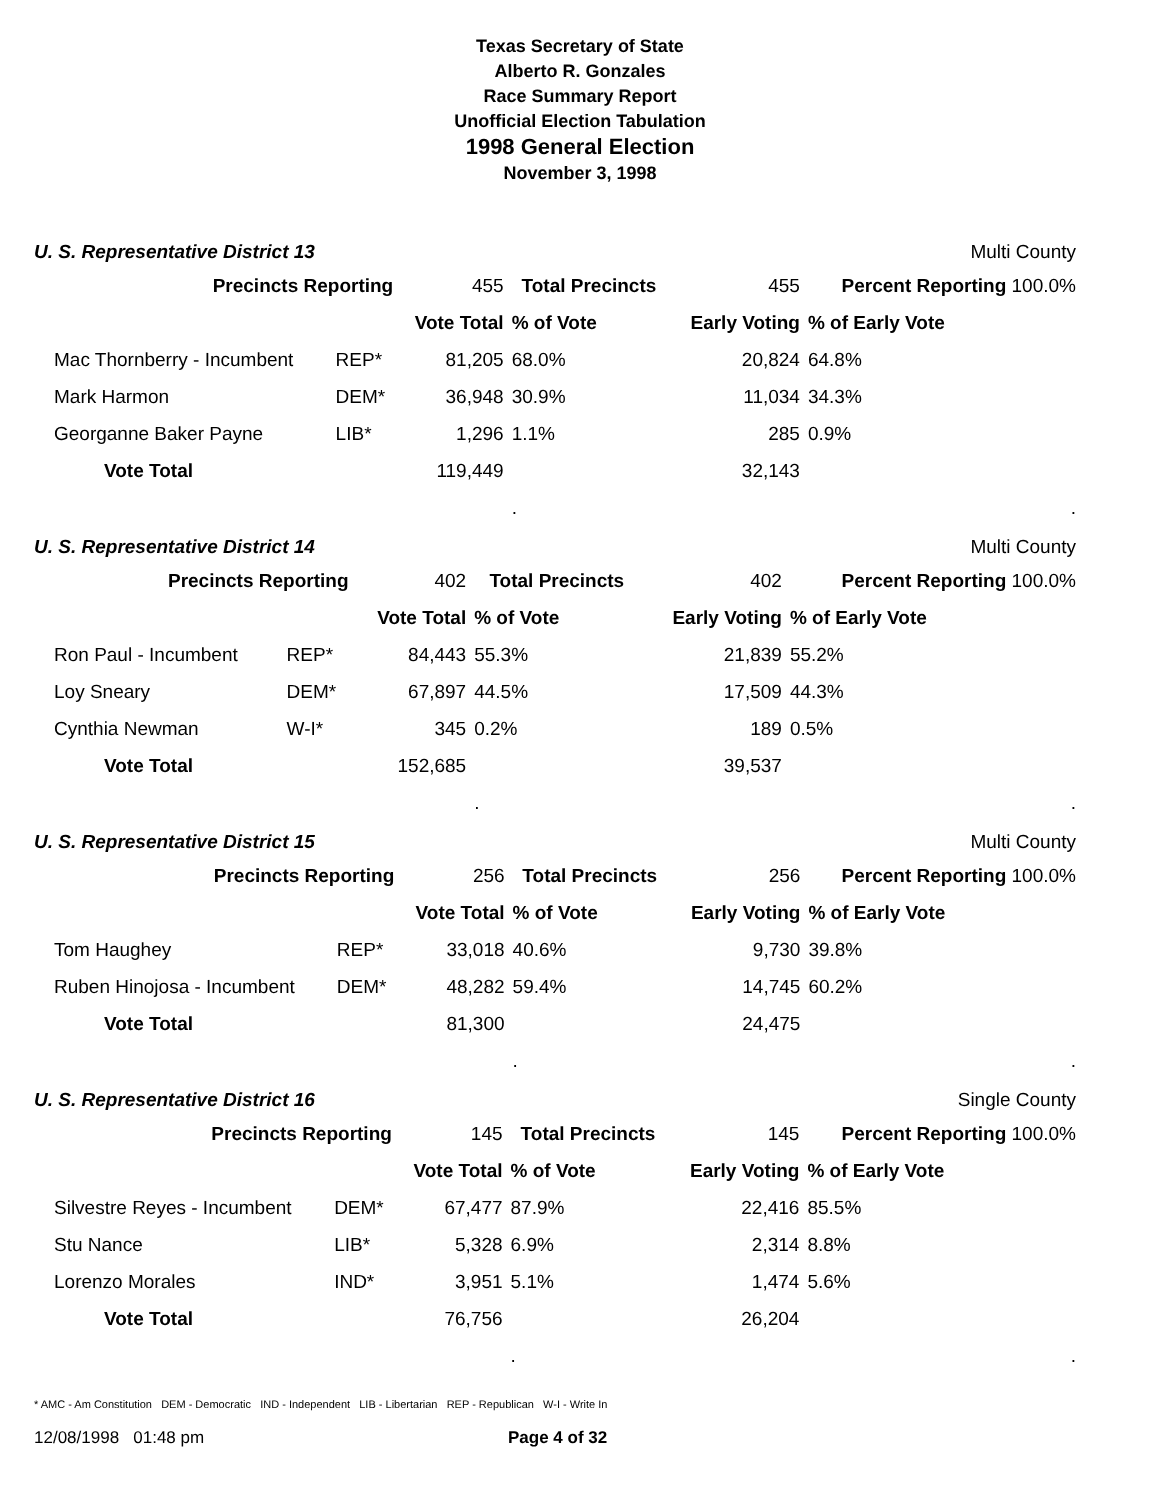Texas Secretary of State
Alberto R. Gonzales
Race Summary Report
Unofficial Election Tabulation
1998 General Election
November 3, 1998
U. S. Representative District 13 Multi County
| Precincts Reporting | | 455 | Total Precincts | 455 | Percent Reporting 100.0% | |
| | | Vote Total | % of Vote | Early Voting | % of Early Vote | |
| Mac Thornberry - Incumbent | REP* | 81,205 | 68.0% | 20,824 | 64.8% | |
| Mark Harmon | DEM* | 36,948 | 30.9% | 11,034 | 34.3% | |
| Georganne Baker Payne | LIB* | 1,296 | 1.1% | 285 | 0.9% | |
| Vote Total | | 119,449 | | 32,143 | | |
| | | | . | | | . |
U. S. Representative District 14 Multi County
| Precincts Reporting | | 402 | Total Precincts | 402 | Percent Reporting 100.0% | |
| | | Vote Total | % of Vote | Early Voting | % of Early Vote | |
| Ron Paul - Incumbent | REP* | 84,443 | 55.3% | 21,839 | 55.2% | |
| Loy Sneary | DEM* | 67,897 | 44.5% | 17,509 | 44.3% | |
| Cynthia Newman | W-I* | 345 | 0.2% | 189 | 0.5% | |
| Vote Total | | 152,685 | | 39,537 | | |
| | | | . | | | . |
U. S. Representative District 15 Multi County
| Precincts Reporting | | 256 | Total Precincts | 256 | Percent Reporting 100.0% | |
| | | Vote Total | % of Vote | Early Voting | % of Early Vote | |
| Tom Haughey | REP* | 33,018 | 40.6% | 9,730 | 39.8% | |
| Ruben Hinojosa - Incumbent | DEM* | 48,282 | 59.4% | 14,745 | 60.2% | |
| Vote Total | | 81,300 | | 24,475 | | |
| | | | . | | | . |
U. S. Representative District 16 Single County
| Precincts Reporting | | 145 | Total Precincts | 145 | Percent Reporting 100.0% | |
| | | Vote Total | % of Vote | Early Voting | % of Early Vote | |
| Silvestre Reyes - Incumbent | DEM* | 67,477 | 87.9% | 22,416 | 85.5% | |
| Stu Nance | LIB* | 5,328 | 6.9% | 2,314 | 8.8% | |
| Lorenzo Morales | IND* | 3,951 | 5.1% | 1,474 | 5.6% | |
| Vote Total | | 76,756 | | 26,204 | | |
| | | | . | | | . |
* AMC - Am Constitution DEM - Democratic IND - Independent LIB - Libertarian REP - Republican W-I - Write In
12/08/1998 01:48 pm Page 4 of 32